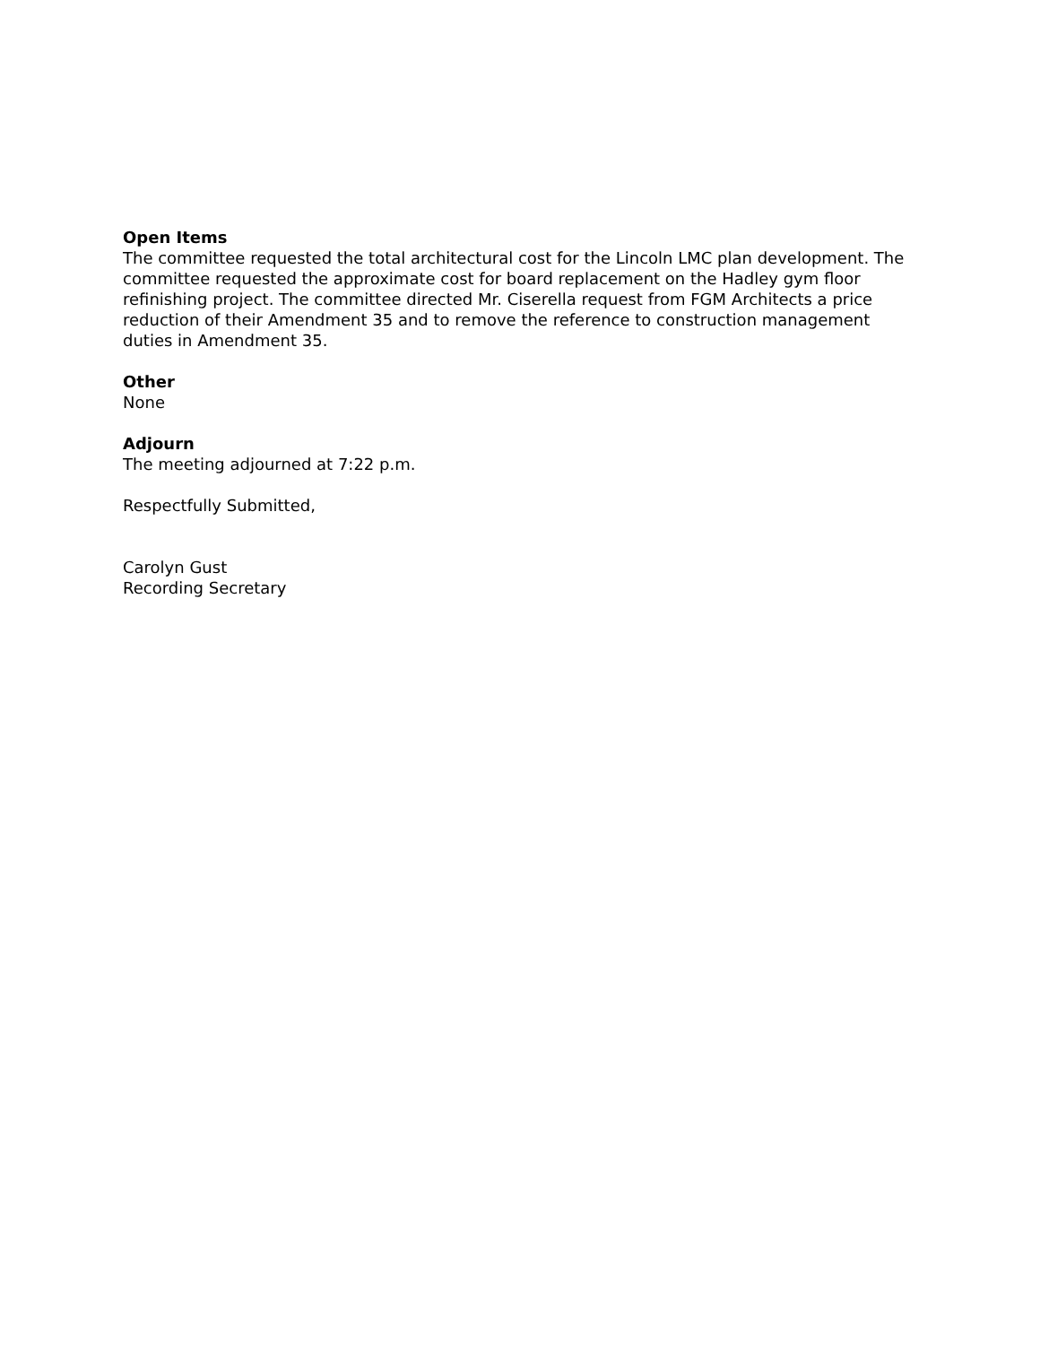Open Items
The committee requested the total architectural cost for the Lincoln LMC plan development. The committee requested the approximate cost for board replacement on the Hadley gym floor refinishing project. The committee directed Mr. Ciserella request from FGM Architects a price reduction of their Amendment 35 and to remove the reference to construction management duties in Amendment 35.
Other
None
Adjourn
The meeting adjourned at 7:22 p.m.
Respectfully Submitted,
Carolyn Gust
Recording Secretary